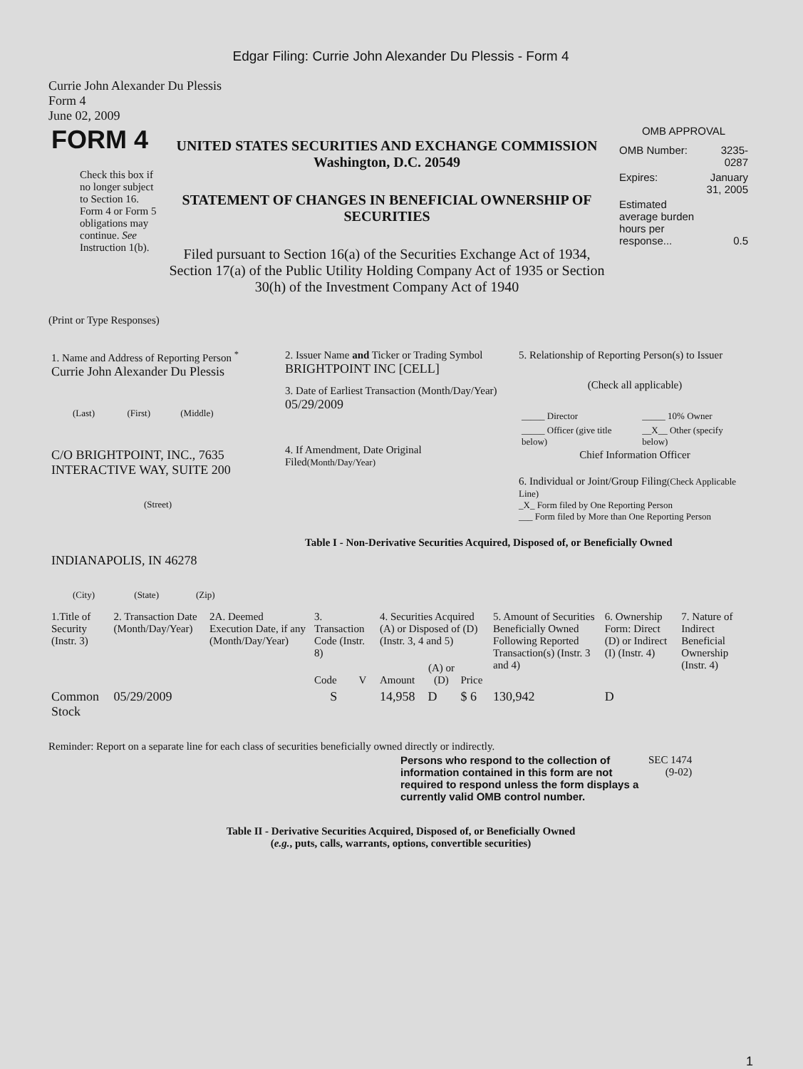Edgar Filing: Currie John Alexander Du Plessis - Form 4
Currie John Alexander Du Plessis
Form 4
June 02, 2009
| FORM 4 Check this box if no longer subject to Section 16. Form 4 or Form 5 obligations may continue. See Instruction 1(b). | UNITED STATES SECURITIES AND EXCHANGE COMMISSION Washington, D.C. 20549 STATEMENT OF CHANGES IN BENEFICIAL OWNERSHIP OF SECURITIES Filed pursuant to Section 16(a) of the Securities Exchange Act of 1934, Section 17(a) of the Public Utility Holding Company Act of 1935 or Section 30(h) of the Investment Company Act of 1940 | OMB APPROVAL / OMB Number: / 3235-0287 / / Expires: / January 31, 2005 / / Estimated average burden hours per response... / 0.5 / |
(Print or Type Responses)
| 1. Name and Address of Reporting Person <sup>*</sup> Currie John Alexander Du Plessis (Last) (First) (Middle) C/O BRIGHTPOINT, INC., 7635 INTERACTIVE WAY, SUITE 200 (Street) INDIANAPOLIS, IN 46278 (City) (State) (Zip) | 2. Issuer Name and Ticker or Trading Symbol BRIGHTPOINT INC [CELL] 3. Date of Earliest Transaction (Month/Day/Year) 05/29/2009 4. If Amendment, Date Original Filed (Month/Day/Year) | 5. Relationship of Reporting Person(s) to Issuer (Check all applicable) / _____ Director / _____ 10% Owner / / _____ Officer (give title below) / __X__ Other (specify below) / Chief Information Officer 6. Individual or Joint/Group Filing (Check Applicable Line) _X_ Form filed by One Reporting Person ___ Form filed by More than One Reporting Person Table I - Non-Derivative Securities Acquired, Disposed of, or Beneficially Owned |
| 1.Title of Security (Instr. 3) | 2. Transaction Date (Month/Day/Year) | 2A. Deemed Execution Date, if any (Month/Day/Year) | 3. Transaction Code (Instr. 8) | | 4. Securities Acquired (A) or Disposed of (D) (Instr. 3, 4 and 5) | | | 5. Amount of Securities Beneficially Owned Following Reported Transaction(s) (Instr. 3 and 4) | 6. Ownership Form: Direct (D) or Indirect (I) (Instr. 4) | 7. Nature of Indirect Beneficial Ownership (Instr. 4) |
| --- | --- | --- | --- | --- | --- | --- | --- | --- | --- | --- |
| | | | Code | V | Amount | (A) or (D) | Price | | | |
| Common Stock | 05/29/2009 | | S | | 14,958 | D | $ 6 | 130,942 | D | |
Reminder: Report on a separate line for each class of securities beneficially owned directly or indirectly.
| Persons who respond to the collection of information contained in this form are not required to respond unless the form displays a currently valid OMB control number. | SEC 1474 (9-02) |
Table II - Derivative Securities Acquired, Disposed of, or Beneficially Owned
(e.g., puts, calls, warrants, options, convertible securities)
1